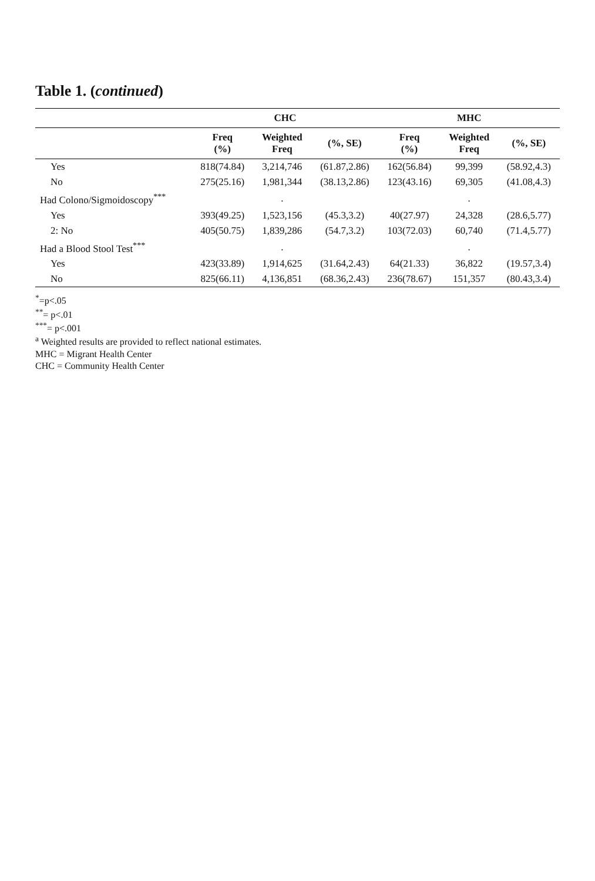Table 1. (continued)
| | CHC | | | MHC | | |
| --- | --- | --- | --- | --- | --- | --- |
| | Freq (%) | Weighted Freq | (%, SE) | Freq (%) | Weighted Freq | (%, SE) |
| Yes | 818(74.84) | 3,214,746 | (61.87,2.86) | 162(56.84) | 99,399 | (58.92,4.3) |
| No | 275(25.16) | 1,981,344 | (38.13,2.86) | 123(43.16) | 69,305 | (41.08,4.3) |
| Had Colono/Sigmoidoscopy<sup>***</sup> | | . | | | . | |
| Yes | 393(49.25) | 1,523,156 | (45.3,3.2) | 40(27.97) | 24,328 | (28.6,5.77) |
| 2: No | 405(50.75) | 1,839,286 | (54.7,3.2) | 103(72.03) | 60,740 | (71.4,5.77) |
| Had a Blood Stool Test<sup>***</sup> | | . | | | . | |
| Yes | 423(33.89) | 1,914,625 | (31.64,2.43) | 64(21.33) | 36,822 | (19.57,3.4) |
| No | 825(66.11) | 4,136,851 | (68.36,2.43) | 236(78.67) | 151,357 | (80.43,3.4) |
<sup>*</sup>=p<.05
<sup>**</sup>= p<.01
<sup>***</sup>= p<.001
<sup>a</sup> Weighted results are provided to reflect national estimates.
MHC = Migrant Health Center
CHC = Community Health Center